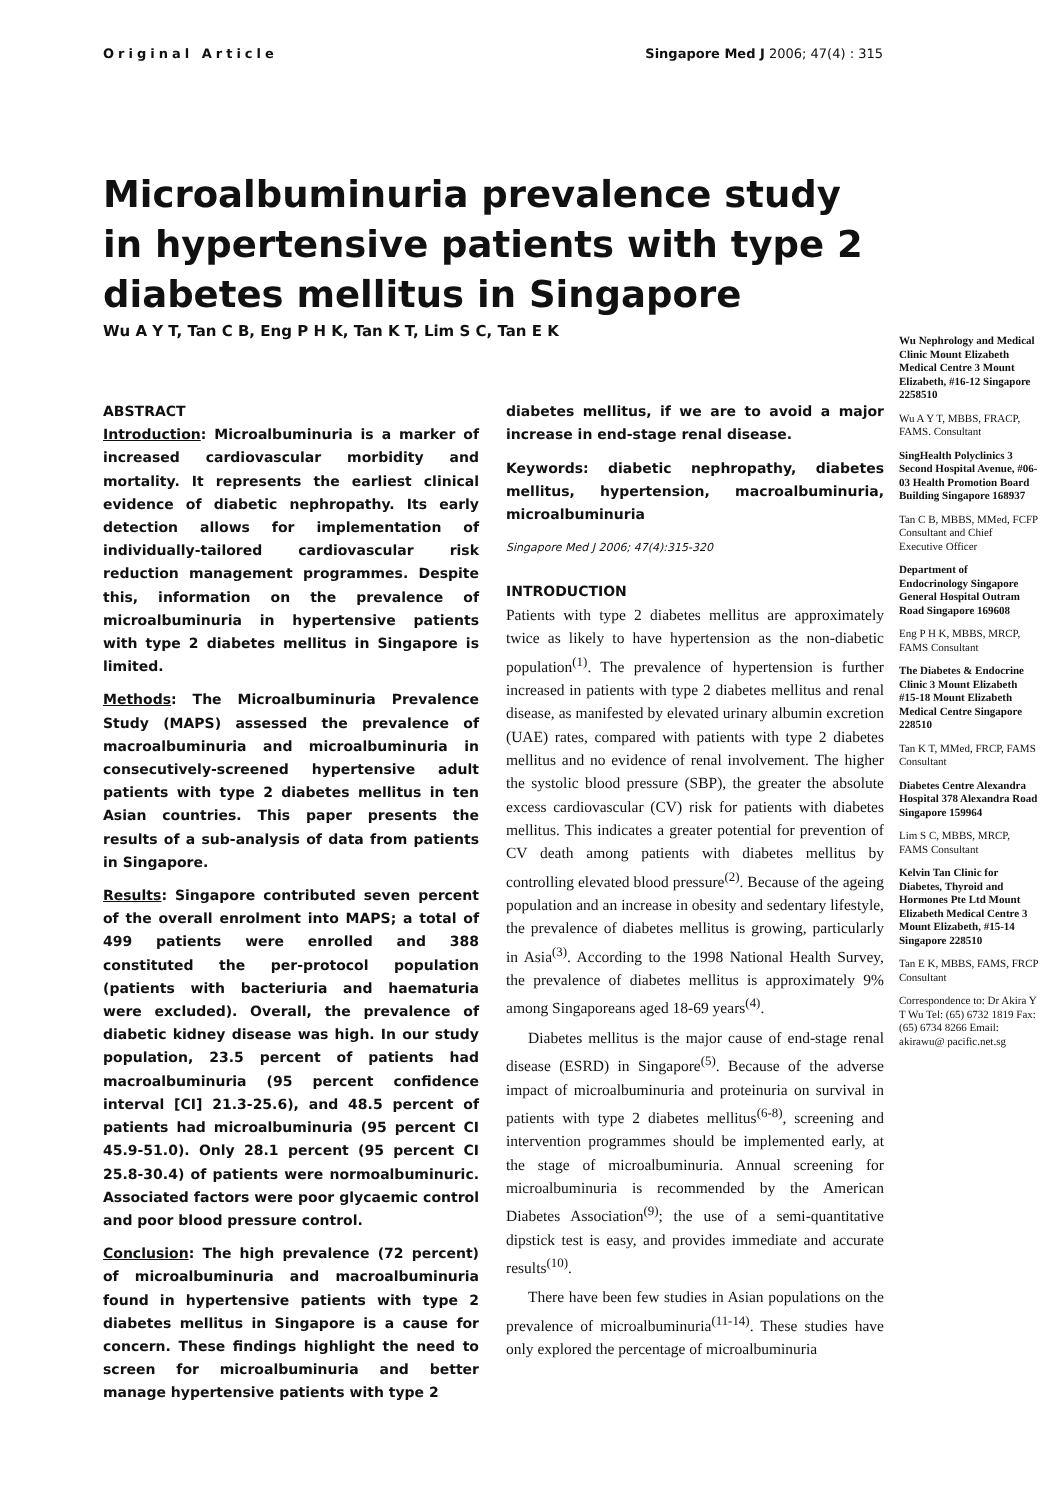Original Article Singapore Med J 2006; 47(4) : 315
Microalbuminuria prevalence study in hypertensive patients with type 2 diabetes mellitus in Singapore
Wu A Y T, Tan C B, Eng P H K, Tan K T, Lim S C, Tan E K
ABSTRACT
Introduction: Microalbuminuria is a marker of increased cardiovascular morbidity and mortality. It represents the earliest clinical evidence of diabetic nephropathy. Its early detection allows for implementation of individually-tailored cardiovascular risk reduction management programmes. Despite this, information on the prevalence of microalbuminuria in hypertensive patients with type 2 diabetes mellitus in Singapore is limited.
Methods: The Microalbuminuria Prevalence Study (MAPS) assessed the prevalence of macroalbuminuria and microalbuminuria in consecutively-screened hypertensive adult patients with type 2 diabetes mellitus in ten Asian countries. This paper presents the results of a sub-analysis of data from patients in Singapore.
Results: Singapore contributed seven percent of the overall enrolment into MAPS; a total of 499 patients were enrolled and 388 constituted the per-protocol population (patients with bacteriuria and haematuria were excluded). Overall, the prevalence of diabetic kidney disease was high. In our study population, 23.5 percent of patients had macroalbuminuria (95 percent confidence interval [CI] 21.3-25.6), and 48.5 percent of patients had microalbuminuria (95 percent CI 45.9-51.0). Only 28.1 percent (95 percent CI 25.8-30.4) of patients were normoalbuminuric. Associated factors were poor glycaemic control and poor blood pressure control.
Conclusion: The high prevalence (72 percent) of microalbuminuria and macroalbuminuria found in hypertensive patients with type 2 diabetes mellitus in Singapore is a cause for concern. These findings highlight the need to screen for microalbuminuria and better manage hypertensive patients with type 2
diabetes mellitus, if we are to avoid a major increase in end-stage renal disease.
Keywords: diabetic nephropathy, diabetes mellitus, hypertension, macroalbuminuria, microalbuminuria
Singapore Med J 2006; 47(4):315-320
INTRODUCTION
Patients with type 2 diabetes mellitus are approximately twice as likely to have hypertension as the non-diabetic population<sup>(1)</sup>. The prevalence of hypertension is further increased in patients with type 2 diabetes mellitus and renal disease, as manifested by elevated urinary albumin excretion (UAE) rates, compared with patients with type 2 diabetes mellitus and no evidence of renal involvement. The higher the systolic blood pressure (SBP), the greater the absolute excess cardiovascular (CV) risk for patients with diabetes mellitus. This indicates a greater potential for prevention of CV death among patients with diabetes mellitus by controlling elevated blood pressure<sup>(2)</sup>. Because of the ageing population and an increase in obesity and sedentary lifestyle, the prevalence of diabetes mellitus is growing, particularly in Asia<sup>(3)</sup>. According to the 1998 National Health Survey, the prevalence of diabetes mellitus is approximately 9% among Singaporeans aged 18-69 years<sup>(4)</sup>.
Diabetes mellitus is the major cause of end-stage renal disease (ESRD) in Singapore<sup>(5)</sup>. Because of the adverse impact of microalbuminuria and proteinuria on survival in patients with type 2 diabetes mellitus<sup>(6-8)</sup>, screening and intervention programmes should be implemented early, at the stage of microalbuminuria. Annual screening for microalbuminuria is recommended by the American Diabetes Association<sup>(9)</sup>; the use of a semi-quantitative dipstick test is easy, and provides immediate and accurate results<sup>(10)</sup>.
There have been few studies in Asian populations on the prevalence of microalbuminuria<sup>(11-14)</sup>. These studies have only explored the percentage of microalbuminuria
Wu Nephrology and Medical Clinic Mount Elizabeth Medical Centre 3 Mount Elizabeth, #16-12 Singapore 2258510
Wu A Y T, MBBS, FRACP, FAMS. Consultant
SingHealth Polyclinics 3 Second Hospital Avenue, #06-03 Health Promotion Board Building Singapore 168937
Tan C B, MBBS, MMed, FCFP Consultant and Chief Executive Officer
Department of Endocrinology Singapore General Hospital Outram Road Singapore 169608
Eng P H K, MBBS, MRCP, FAMS Consultant
The Diabetes & Endocrine Clinic 3 Mount Elizabeth #15-18 Mount Elizabeth Medical Centre Singapore 228510
Tan K T, MMed, FRCP, FAMS Consultant
Diabetes Centre Alexandra Hospital 378 Alexandra Road Singapore 159964
Lim S C, MBBS, MRCP, FAMS Consultant
Kelvin Tan Clinic for Diabetes, Thyroid and Hormones Pte Ltd Mount Elizabeth Medical Centre 3 Mount Elizabeth, #15-14 Singapore 228510
Tan E K, MBBS, FAMS, FRCP Consultant
Correspondence to: Dr Akira Y T Wu Tel: (65) 6732 1819 Fax: (65) 6734 8266 Email: akirawu@ pacific.net.sg